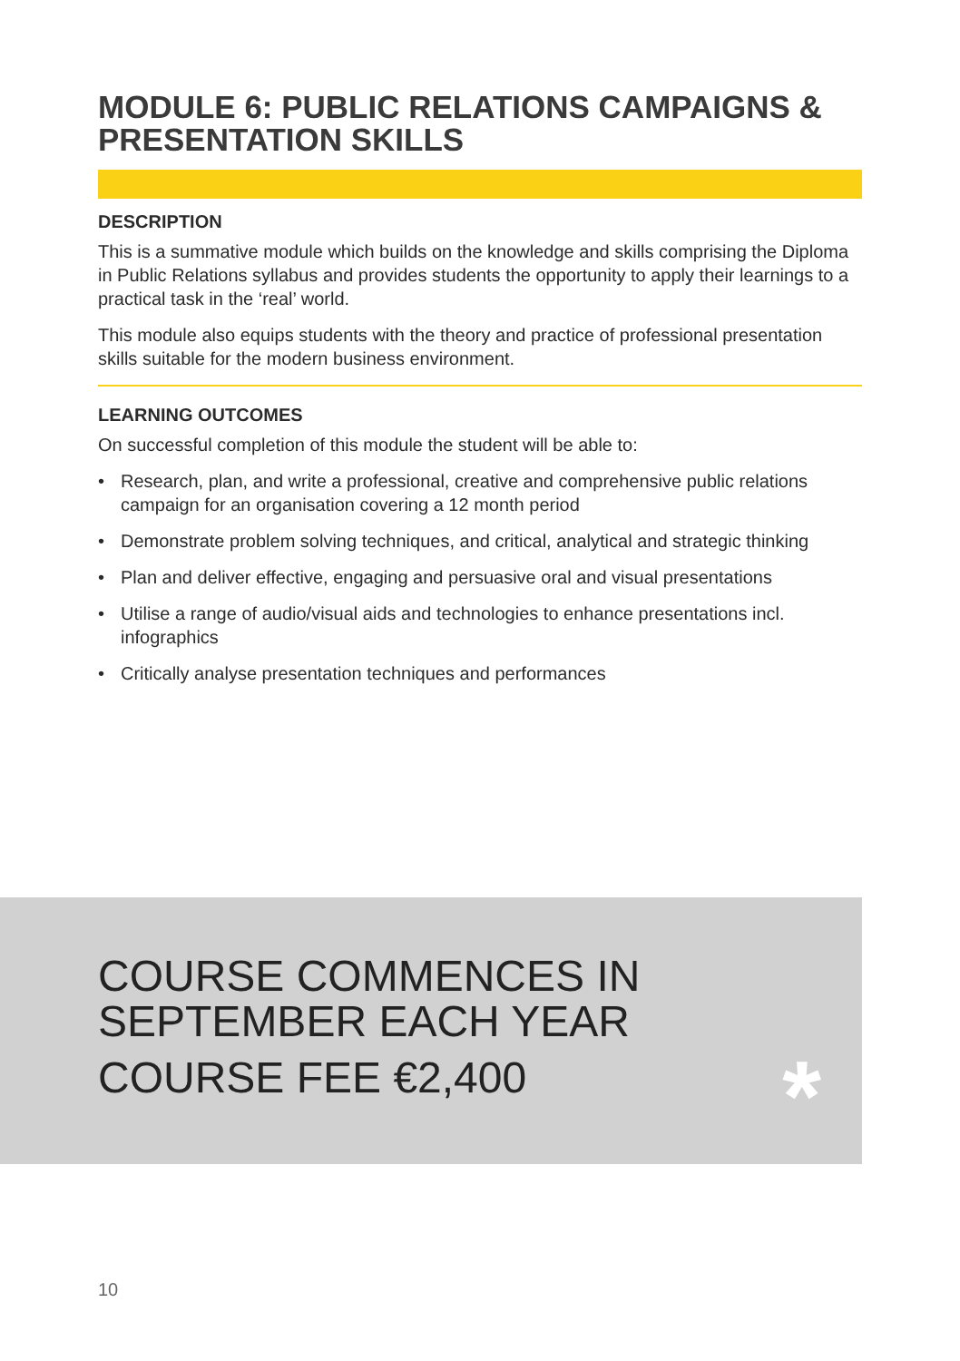MODULE 6: PUBLIC RELATIONS CAMPAIGNS & PRESENTATION SKILLS
DESCRIPTION
This is a summative module which builds on the knowledge and skills comprising the Diploma in Public Relations syllabus and provides students the opportunity to apply their learnings to a practical task in the ‘real’ world.
This module also equips students with the theory and practice of professional presentation skills suitable for the modern business environment.
LEARNING OUTCOMES
On successful completion of this module the student will be able to:
• Research, plan, and write a professional, creative and comprehensive public relations campaign for an organisation covering a 12 month period
• Demonstrate problem solving techniques, and critical, analytical and strategic thinking
• Plan and deliver effective, engaging and persuasive oral and visual presentations
• Utilise a range of audio/visual aids and technologies to enhance presentations incl. infographics
• Critically analyse presentation techniques and performances
COURSE COMMENCES IN
SEPTEMBER EACH YEAR
COURSE FEE €2,400
*
10